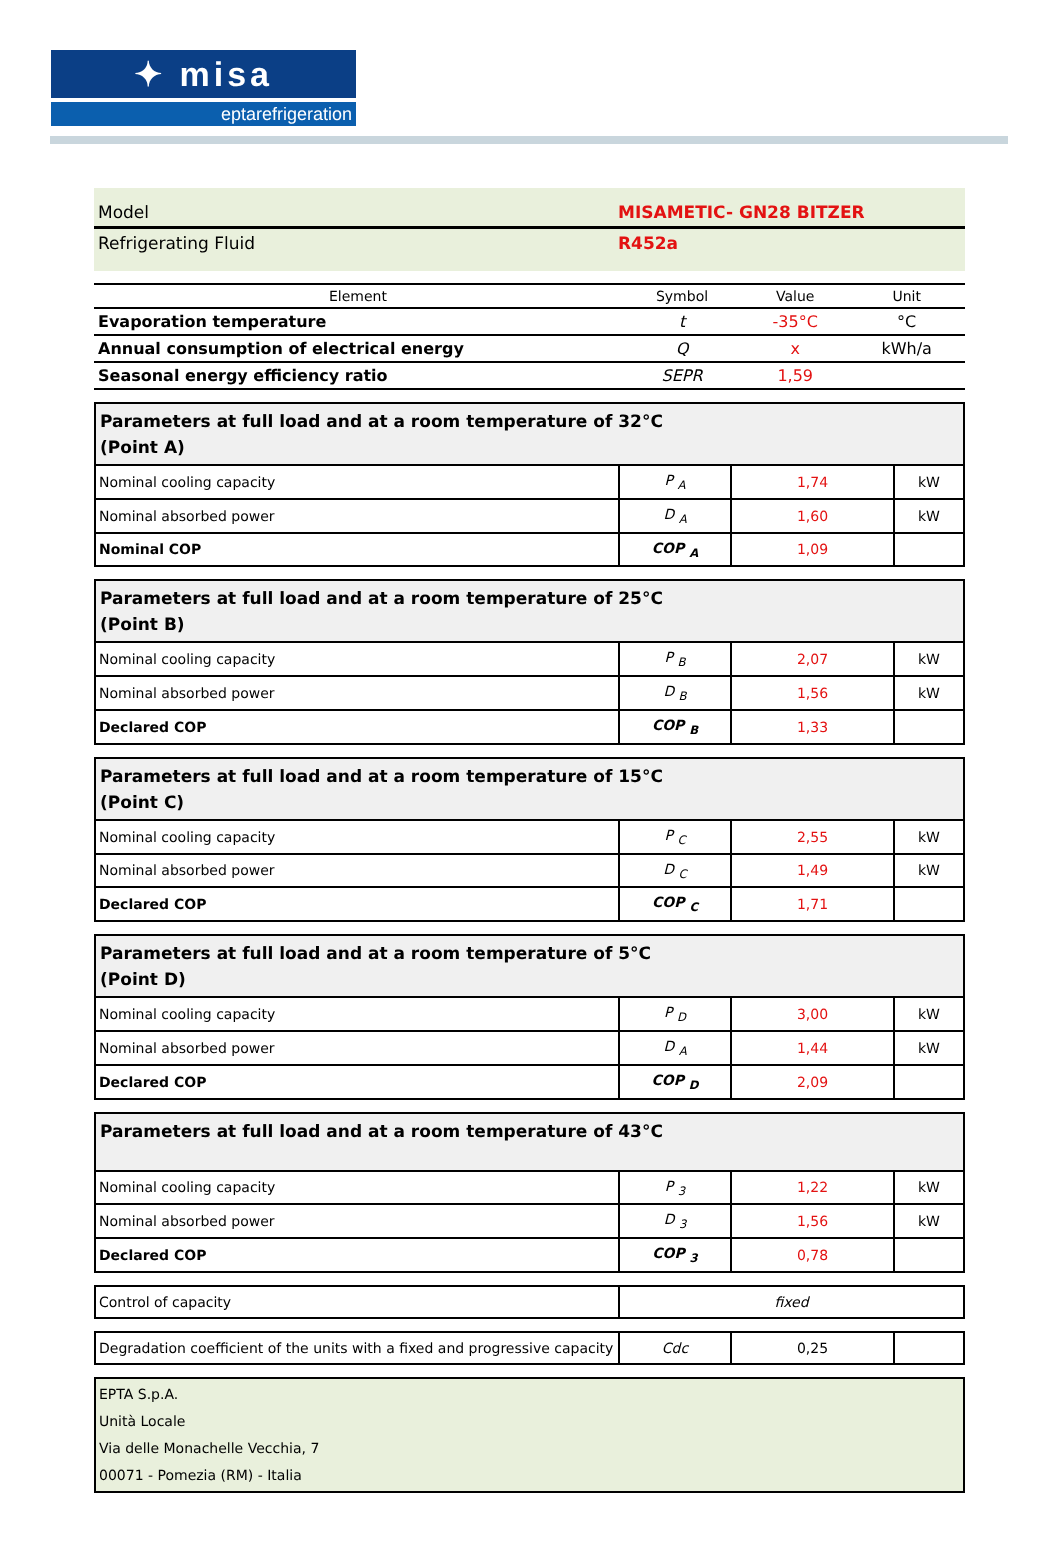✦ misa
eptarefrigeration
Model MISAMETIC- GN28 BITZER
Refrigerating Fluid R452a
| Element | Symbol | Value | Unit |
| --- | --- | --- | --- |
| Evaporation temperature | t | -35°C | °C |
| Annual consumption of electrical energy | Q | x | kWh/a |
| Seasonal energy efficiency ratio | SEPR | 1,59 | |
| Parameters at full load and at a room temperature of 32°C (Point A) | | | |
| Nominal cooling capacity | P <sub>A</sub> | 1,74 | kW |
| Nominal absorbed power | D <sub>A</sub> | 1,60 | kW |
| Nominal COP | COP <sub>A</sub> | 1,09 | |
| Parameters at full load and at a room temperature of 25°C (Point B) | | | |
| Nominal cooling capacity | P <sub>B</sub> | 2,07 | kW |
| Nominal absorbed power | D <sub>B</sub> | 1,56 | kW |
| Declared COP | COP <sub>B</sub> | 1,33 | |
| Parameters at full load and at a room temperature of 15°C (Point C) | | | |
| Nominal cooling capacity | P <sub>C</sub> | 2,55 | kW |
| Nominal absorbed power | D <sub>C</sub> | 1,49 | kW |
| Declared COP | COP <sub>C</sub> | 1,71 | |
| Parameters at full load and at a room temperature of 5°C (Point D) | | | |
| Nominal cooling capacity | P <sub>D</sub> | 3,00 | kW |
| Nominal absorbed power | D <sub>A</sub> | 1,44 | kW |
| Declared COP | COP <sub>D</sub> | 2,09 | |
| Parameters at full load and at a room temperature of 43°C | | | |
| Nominal cooling capacity | P <sub>3</sub> | 1,22 | kW |
| Nominal absorbed power | D <sub>3</sub> | 1,56 | kW |
| Declared COP | COP <sub>3</sub> | 0,78 | |
| Control of capacity | fixed |
| Degradation coefficient of the units with a fixed and progressive capacity | Cdc | 0,25 | |
EPTA S.p.A.
Unità Locale
Via delle Monachelle Vecchia, 7
00071 - Pomezia (RM) - Italia